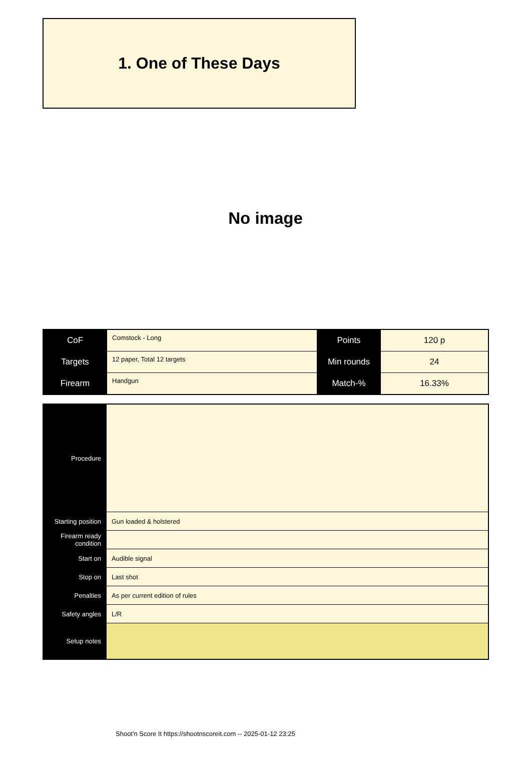1. One of These Days
No image
| CoF | Comstock - Long | Points | 120 p |
| Targets | 12 paper, Total 12 targets | Min rounds | 24 |
| Firearm | Handgun | Match-% | 16.33% |
| Procedure | |
| Starting position | Gun loaded & holstered |
| Firearm ready condition | |
| Start on | Audible signal |
| Stop on | Last shot |
| Penalties | As per current edition of rules |
| Safety angles | L/R |
| Setup notes | |
Shoot'n Score It https://shootnscoreit.com -- 2025-01-12 23:25